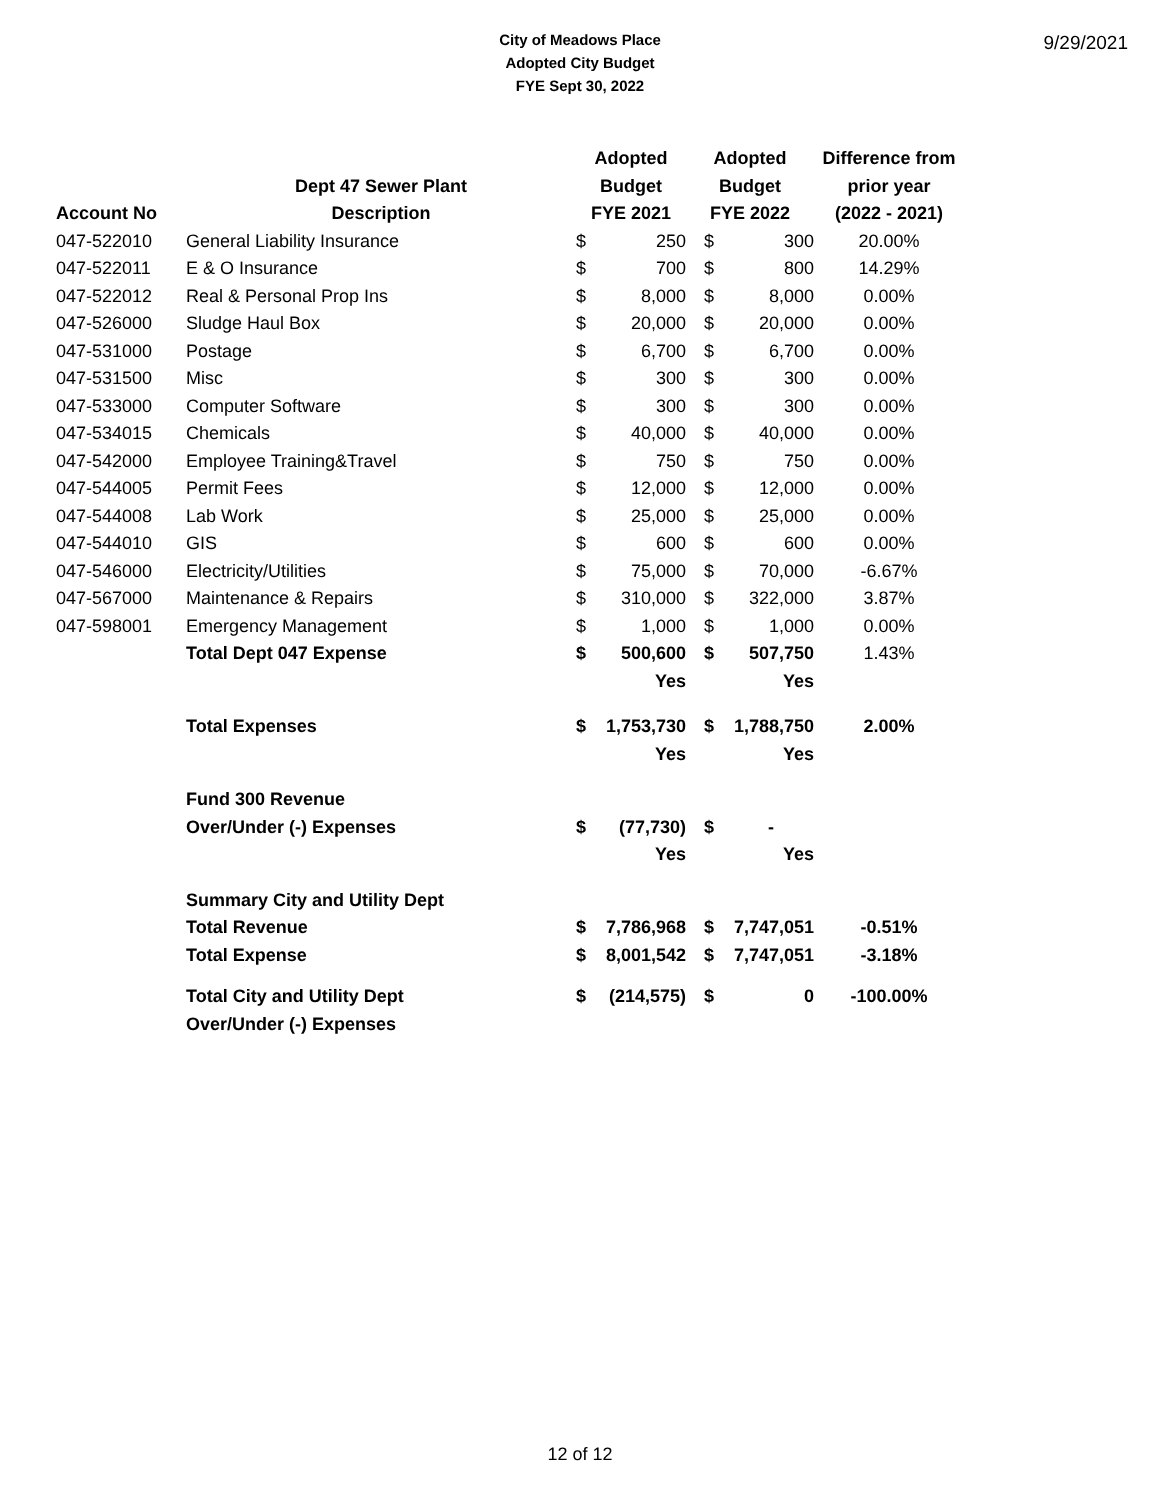City of Meadows Place
Adopted City Budget
FYE Sept 30, 2022
9/29/2021
| | | Adopted | | Adopted | | | Difference from |
| --- | --- | --- | --- | --- | --- | --- | --- |
| | Dept 47 Sewer Plant | Budget | | Budget | | | prior year |
| Account No | Description | FYE 2021 | | FYE 2022 | | | (2022 - 2021) |
| 047-522010 | General Liability Insurance | $ | 250 | | $ | 300 | 20.00% |
| 047-522011 | E & O Insurance | $ | 700 | | $ | 800 | 14.29% |
| 047-522012 | Real & Personal Prop Ins | $ | 8,000 | | $ | 8,000 | 0.00% |
| 047-526000 | Sludge Haul Box | $ | 20,000 | | $ | 20,000 | 0.00% |
| 047-531000 | Postage | $ | 6,700 | | $ | 6,700 | 0.00% |
| 047-531500 | Misc | $ | 300 | | $ | 300 | 0.00% |
| 047-533000 | Computer Software | $ | 300 | | $ | 300 | 0.00% |
| 047-534015 | Chemicals | $ | 40,000 | | $ | 40,000 | 0.00% |
| 047-542000 | Employee Training&Travel | $ | 750 | | $ | 750 | 0.00% |
| 047-544005 | Permit Fees | $ | 12,000 | | $ | 12,000 | 0.00% |
| 047-544008 | Lab Work | $ | 25,000 | | $ | 25,000 | 0.00% |
| 047-544010 | GIS | $ | 600 | | $ | 600 | 0.00% |
| 047-546000 | Electricity/Utilities | $ | 75,000 | | $ | 70,000 | -6.67% |
| 047-567000 | Maintenance & Repairs | $ | 310,000 | | $ | 322,000 | 3.87% |
| 047-598001 | Emergency Management | $ | 1,000 | | $ | 1,000 | 0.00% |
| | Total Dept 047 Expense | $ | 500,600 | | $ | 507,750 | 1.43% |
| | | | Yes | | | Yes | |
| | Total Expenses | $ | 1,753,730 | | $ | 1,788,750 | 2.00% |
| | | | Yes | | | Yes | |
| | Fund 300 Revenue | | | | | | |
| | Over/Under (-) Expenses | $ | (77,730) | | $ | - | |
| | | | Yes | | | Yes | |
| | Summary City and Utility Dept | | | | | | |
| | Total Revenue | $ | 7,786,968 | | $ | 7,747,051 | -0.51% |
| | Total Expense | $ | 8,001,542 | | $ | 7,747,051 | -3.18% |
| | Total City and Utility Dept | $ | (214,575) | | $ | 0 | -100.00% |
| | Over/Under (-) Expenses | | | | | | |
12 of 12